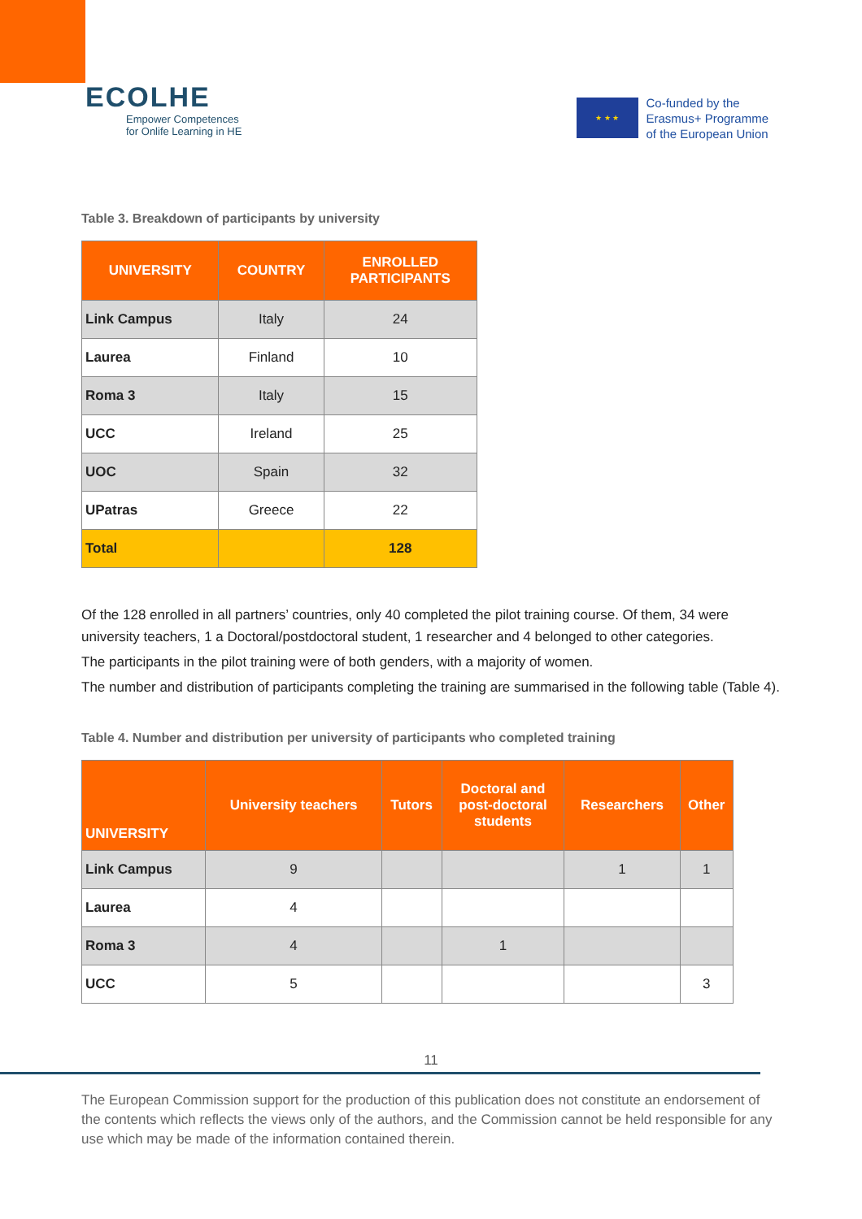ECOLHE
Empower Competences
for Onlife Learning in HE
★ ★ ★
Co-funded by the
Erasmus+ Programme
of the European Union
Table 3. Breakdown of participants by university
| UNIVERSITY | COUNTRY | ENROLLED PARTICIPANTS |
| --- | --- | --- |
| Link Campus | Italy | 24 |
| Laurea | Finland | 10 |
| Roma 3 | Italy | 15 |
| UCC | Ireland | 25 |
| UOC | Spain | 32 |
| UPatras | Greece | 22 |
| Total | | 128 |
Of the 128 enrolled in all partners’ countries, only 40 completed the pilot training course. Of them, 34 were university teachers, 1 a Doctoral/postdoctoral student, 1 researcher and 4 belonged to other categories.
The participants in the pilot training were of both genders, with a majority of women.
The number and distribution of participants completing the training are summarised in the following table (Table 4).
Table 4. Number and distribution per university of participants who completed training
| UNIVERSITY | University teachers | Tutors | Doctoral and post-doctoral students | Researchers | Other |
| --- | --- | --- | --- | --- | --- |
| Link Campus | 9 | | | 1 | 1 |
| Laurea | 4 | | | | |
| Roma 3 | 4 | | 1 | | |
| UCC | 5 | | | | 3 |
11
The European Commission support for the production of this publication does not constitute an endorsement of the contents which reflects the views only of the authors, and the Commission cannot be held responsible for any use which may be made of the information contained therein.